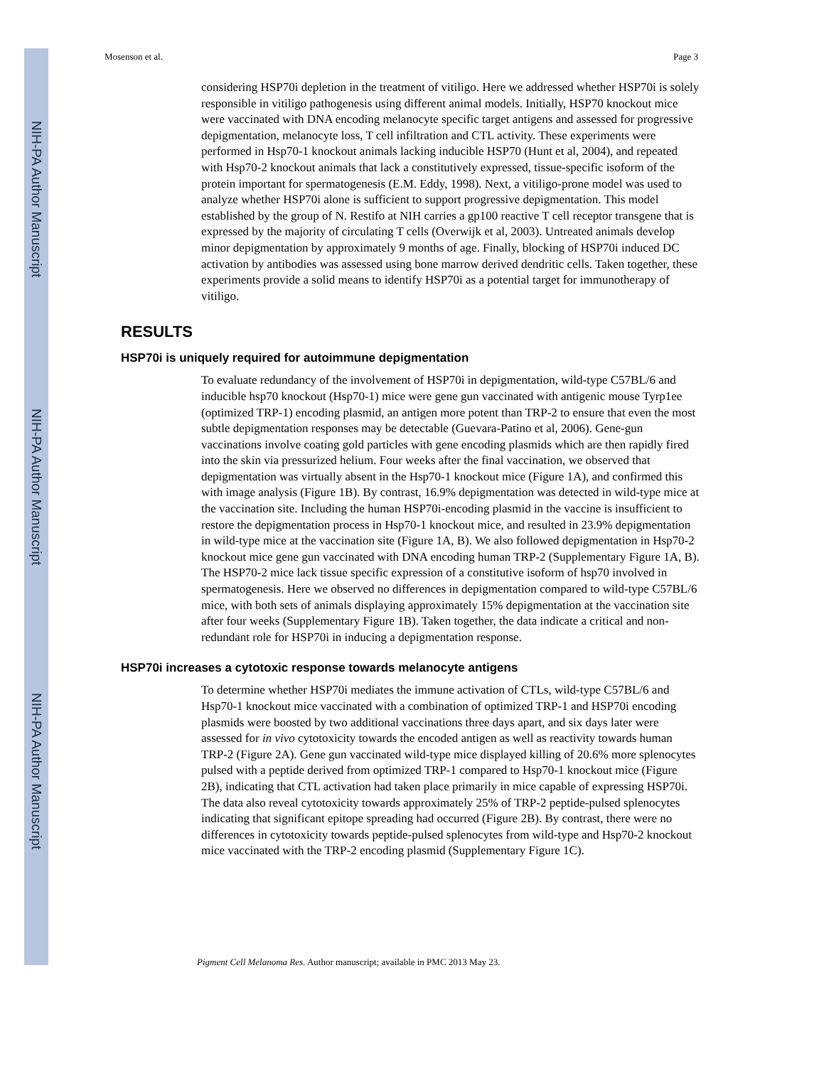NIH-PA Author Manuscript
NIH-PA Author Manuscript
NIH-PA Author Manuscript
Mosenson et al. Page 3
considering HSP70i depletion in the treatment of vitiligo. Here we addressed whether HSP70i is solely responsible in vitiligo pathogenesis using different animal models. Initially, HSP70 knockout mice were vaccinated with DNA encoding melanocyte specific target antigens and assessed for progressive depigmentation, melanocyte loss, T cell infiltration and CTL activity. These experiments were performed in Hsp70-1 knockout animals lacking inducible HSP70 (Hunt et al, 2004), and repeated with Hsp70-2 knockout animals that lack a constitutively expressed, tissue-specific isoform of the protein important for spermatogenesis (E.M. Eddy, 1998). Next, a vitiligo-prone model was used to analyze whether HSP70i alone is sufficient to support progressive depigmentation. This model established by the group of N. Restifo at NIH carries a gp100 reactive T cell receptor transgene that is expressed by the majority of circulating T cells (Overwijk et al, 2003). Untreated animals develop minor depigmentation by approximately 9 months of age. Finally, blocking of HSP70i induced DC activation by antibodies was assessed using bone marrow derived dendritic cells. Taken together, these experiments provide a solid means to identify HSP70i as a potential target for immunotherapy of vitiligo.
RESULTS
HSP70i is uniquely required for autoimmune depigmentation
To evaluate redundancy of the involvement of HSP70i in depigmentation, wild-type C57BL/6 and inducible hsp70 knockout (Hsp70-1) mice were gene gun vaccinated with antigenic mouse Tyrp1ee (optimized TRP-1) encoding plasmid, an antigen more potent than TRP-2 to ensure that even the most subtle depigmentation responses may be detectable (Guevara-Patino et al, 2006). Gene-gun vaccinations involve coating gold particles with gene encoding plasmids which are then rapidly fired into the skin via pressurized helium. Four weeks after the final vaccination, we observed that depigmentation was virtually absent in the Hsp70-1 knockout mice (Figure 1A), and confirmed this with image analysis (Figure 1B). By contrast, 16.9% depigmentation was detected in wild-type mice at the vaccination site. Including the human HSP70i-encoding plasmid in the vaccine is insufficient to restore the depigmentation process in Hsp70-1 knockout mice, and resulted in 23.9% depigmentation in wild-type mice at the vaccination site (Figure 1A, B). We also followed depigmentation in Hsp70-2 knockout mice gene gun vaccinated with DNA encoding human TRP-2 (Supplementary Figure 1A, B). The HSP70-2 mice lack tissue specific expression of a constitutive isoform of hsp70 involved in spermatogenesis. Here we observed no differences in depigmentation compared to wild-type C57BL/6 mice, with both sets of animals displaying approximately 15% depigmentation at the vaccination site after four weeks (Supplementary Figure 1B). Taken together, the data indicate a critical and non-redundant role for HSP70i in inducing a depigmentation response.
HSP70i increases a cytotoxic response towards melanocyte antigens
To determine whether HSP70i mediates the immune activation of CTLs, wild-type C57BL/6 and Hsp70-1 knockout mice vaccinated with a combination of optimized TRP-1 and HSP70i encoding plasmids were boosted by two additional vaccinations three days apart, and six days later were assessed for in vivo cytotoxicity towards the encoded antigen as well as reactivity towards human TRP-2 (Figure 2A). Gene gun vaccinated wild-type mice displayed killing of 20.6% more splenocytes pulsed with a peptide derived from optimized TRP-1 compared to Hsp70-1 knockout mice (Figure 2B), indicating that CTL activation had taken place primarily in mice capable of expressing HSP70i. The data also reveal cytotoxicity towards approximately 25% of TRP-2 peptide-pulsed splenocytes indicating that significant epitope spreading had occurred (Figure 2B). By contrast, there were no differences in cytotoxicity towards peptide-pulsed splenocytes from wild-type and Hsp70-2 knockout mice vaccinated with the TRP-2 encoding plasmid (Supplementary Figure 1C).
Pigment Cell Melanoma Res. Author manuscript; available in PMC 2013 May 23.